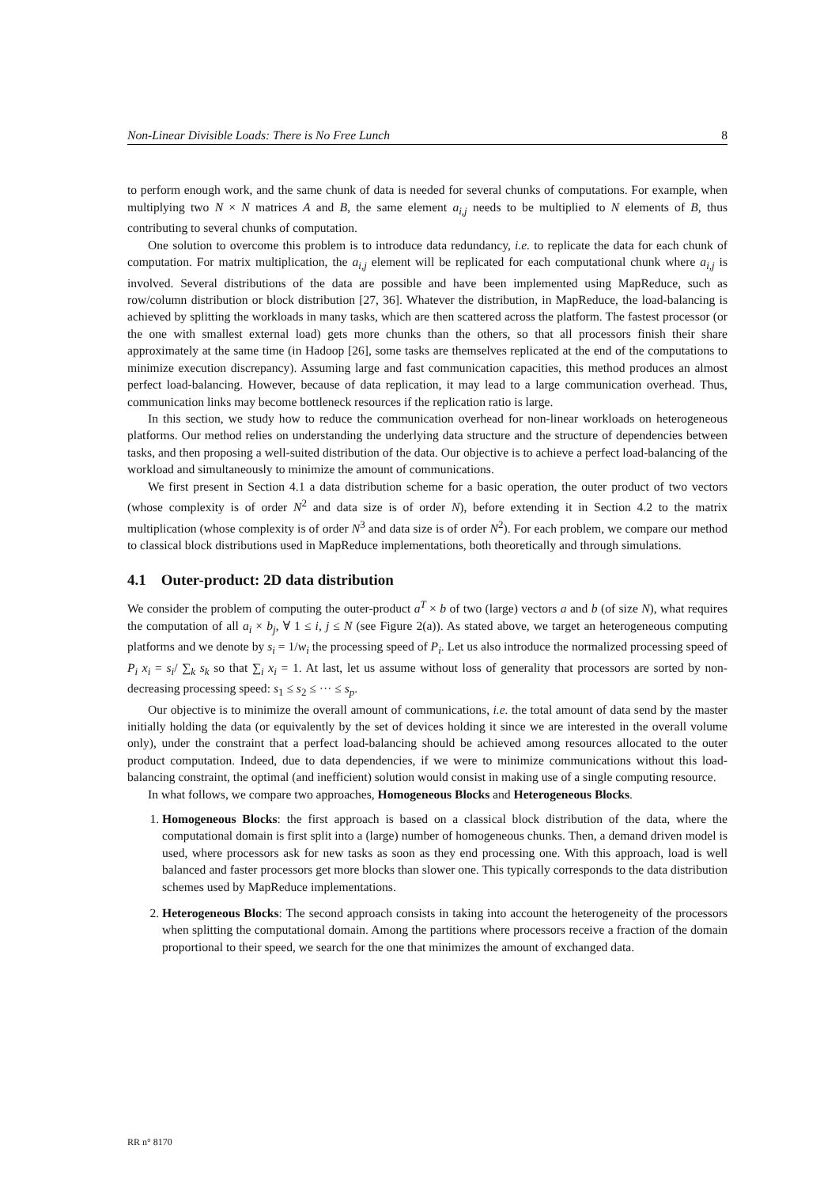Non-Linear Divisible Loads: There is No Free Lunch 8
to perform enough work, and the same chunk of data is needed for several chunks of computations. For example, when multiplying two N × N matrices A and B, the same element a<sub>i,j</sub> needs to be multiplied to N elements of B, thus contributing to several chunks of computation.
One solution to overcome this problem is to introduce data redundancy, i.e. to replicate the data for each chunk of computation. For matrix multiplication, the a<sub>i,j</sub> element will be replicated for each computational chunk where a<sub>i,j</sub> is involved. Several distributions of the data are possible and have been implemented using MapReduce, such as row/column distribution or block distribution [27, 36]. Whatever the distribution, in MapReduce, the load-balancing is achieved by splitting the workloads in many tasks, which are then scattered across the platform. The fastest processor (or the one with smallest external load) gets more chunks than the others, so that all processors finish their share approximately at the same time (in Hadoop [26], some tasks are themselves replicated at the end of the computations to minimize execution discrepancy). Assuming large and fast communication capacities, this method produces an almost perfect load-balancing. However, because of data replication, it may lead to a large communication overhead. Thus, communication links may become bottleneck resources if the replication ratio is large.
In this section, we study how to reduce the communication overhead for non-linear workloads on heterogeneous platforms. Our method relies on understanding the underlying data structure and the structure of dependencies between tasks, and then proposing a well-suited distribution of the data. Our objective is to achieve a perfect load-balancing of the workload and simultaneously to minimize the amount of communications.
We first present in Section 4.1 a data distribution scheme for a basic operation, the outer product of two vectors (whose complexity is of order N<sup>2</sup> and data size is of order N), before extending it in Section 4.2 to the matrix multiplication (whose complexity is of order N<sup>3</sup> and data size is of order N<sup>2</sup>). For each problem, we compare our method to classical block distributions used in MapReduce implementations, both theoretically and through simulations.
4.1 Outer-product: 2D data distribution
We consider the problem of computing the outer-product a<sup>T</sup> × b of two (large) vectors a and b (of size N), what requires the computation of all a<sub>i</sub> × b<sub>j</sub>, ∀ 1 ≤ i, j ≤ N (see Figure 2(a)). As stated above, we target an heterogeneous computing platforms and we denote by s<sub>i</sub> = 1/w<sub>i</sub> the processing speed of P<sub>i</sub>. Let us also introduce the normalized processing speed of P<sub>i</sub> x<sub>i</sub> = s<sub>i</sub>/ ∑<sub>k</sub> s<sub>k</sub> so that ∑<sub>i</sub> x<sub>i</sub> = 1. At last, let us assume without loss of generality that processors are sorted by non-decreasing processing speed: s<sub>1</sub> ≤ s<sub>2</sub> ≤ ··· ≤ s<sub>p</sub>.
Our objective is to minimize the overall amount of communications, i.e. the total amount of data send by the master initially holding the data (or equivalently by the set of devices holding it since we are interested in the overall volume only), under the constraint that a perfect load-balancing should be achieved among resources allocated to the outer product computation. Indeed, due to data dependencies, if we were to minimize communications without this load-balancing constraint, the optimal (and inefficient) solution would consist in making use of a single computing resource.
In what follows, we compare two approaches, Homogeneous Blocks and Heterogeneous Blocks.
1. Homogeneous Blocks: the first approach is based on a classical block distribution of the data, where the computational domain is first split into a (large) number of homogeneous chunks. Then, a demand driven model is used, where processors ask for new tasks as soon as they end processing one. With this approach, load is well balanced and faster processors get more blocks than slower one. This typically corresponds to the data distribution schemes used by MapReduce implementations.
2. Heterogeneous Blocks: The second approach consists in taking into account the heterogeneity of the processors when splitting the computational domain. Among the partitions where processors receive a fraction of the domain proportional to their speed, we search for the one that minimizes the amount of exchanged data.
RR n° 8170